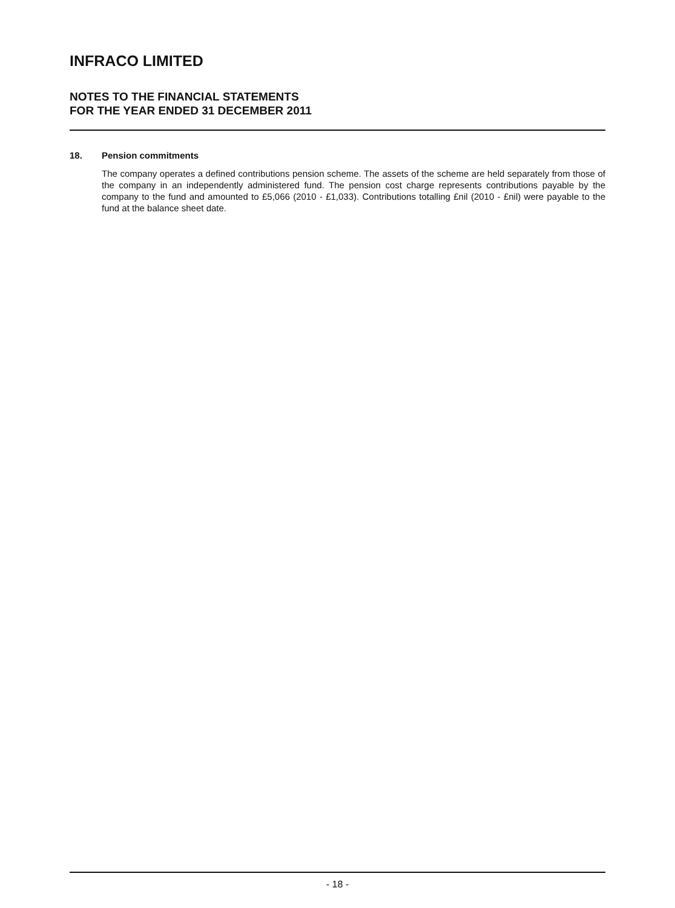INFRACO LIMITED
NOTES TO THE FINANCIAL STATEMENTS
FOR THE YEAR ENDED 31 DECEMBER 2011
18. Pension commitments
The company operates a defined contributions pension scheme. The assets of the scheme are held separately from those of the company in an independently administered fund. The pension cost charge represents contributions payable by the company to the fund and amounted to £5,066 (2010 - £1,033). Contributions totalling £nil (2010 - £nil) were payable to the fund at the balance sheet date.
- 18 -